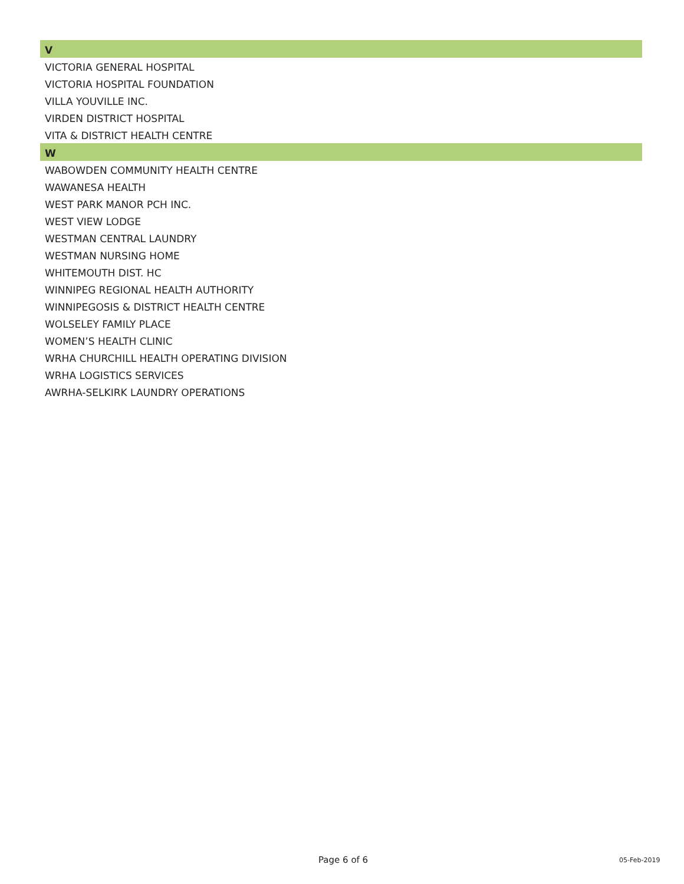V
VICTORIA GENERAL HOSPITAL
VICTORIA HOSPITAL FOUNDATION
VILLA YOUVILLE INC.
VIRDEN DISTRICT HOSPITAL
VITA & DISTRICT HEALTH CENTRE
W
WABOWDEN COMMUNITY HEALTH CENTRE
WAWANESA HEALTH
WEST PARK MANOR PCH INC.
WEST VIEW LODGE
WESTMAN CENTRAL LAUNDRY
WESTMAN NURSING HOME
WHITEMOUTH DIST. HC
WINNIPEG REGIONAL HEALTH AUTHORITY
WINNIPEGOSIS & DISTRICT HEALTH CENTRE
WOLSELEY FAMILY PLACE
WOMEN’S HEALTH CLINIC
WRHA CHURCHILL HEALTH OPERATING DIVISION
WRHA LOGISTICS SERVICES
AWRHA-SELKIRK LAUNDRY OPERATIONS
Page 6 of 6 05-Feb-2019